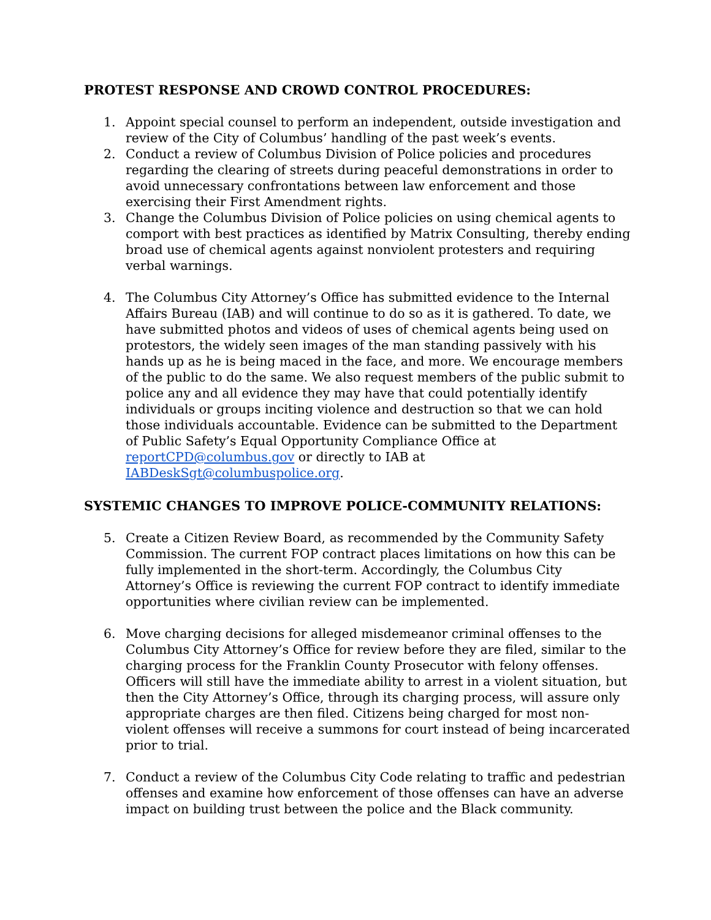PROTEST RESPONSE AND CROWD CONTROL PROCEDURES:
1. Appoint special counsel to perform an independent, outside investigation and review of the City of Columbus’ handling of the past week’s events.
2. Conduct a review of Columbus Division of Police policies and procedures regarding the clearing of streets during peaceful demonstrations in order to avoid unnecessary confrontations between law enforcement and those exercising their First Amendment rights.
3. Change the Columbus Division of Police policies on using chemical agents to comport with best practices as identified by Matrix Consulting, thereby ending broad use of chemical agents against nonviolent protesters and requiring verbal warnings.
4. The Columbus City Attorney’s Office has submitted evidence to the Internal Affairs Bureau (IAB) and will continue to do so as it is gathered. To date, we have submitted photos and videos of uses of chemical agents being used on protestors, the widely seen images of the man standing passively with his hands up as he is being maced in the face, and more. We encourage members of the public to do the same. We also request members of the public submit to police any and all evidence they may have that could potentially identify individuals or groups inciting violence and destruction so that we can hold those individuals accountable. Evidence can be submitted to the Department of Public Safety’s Equal Opportunity Compliance Office at reportCPD@columbus.gov or directly to IAB at IABDeskSgt@columbuspolice.org.
SYSTEMIC CHANGES TO IMPROVE POLICE-COMMUNITY RELATIONS:
5. Create a Citizen Review Board, as recommended by the Community Safety Commission. The current FOP contract places limitations on how this can be fully implemented in the short-term. Accordingly, the Columbus City Attorney’s Office is reviewing the current FOP contract to identify immediate opportunities where civilian review can be implemented.
6. Move charging decisions for alleged misdemeanor criminal offenses to the Columbus City Attorney’s Office for review before they are filed, similar to the charging process for the Franklin County Prosecutor with felony offenses. Officers will still have the immediate ability to arrest in a violent situation, but then the City Attorney’s Office, through its charging process, will assure only appropriate charges are then filed. Citizens being charged for most non-violent offenses will receive a summons for court instead of being incarcerated prior to trial.
7. Conduct a review of the Columbus City Code relating to traffic and pedestrian offenses and examine how enforcement of those offenses can have an adverse impact on building trust between the police and the Black community.